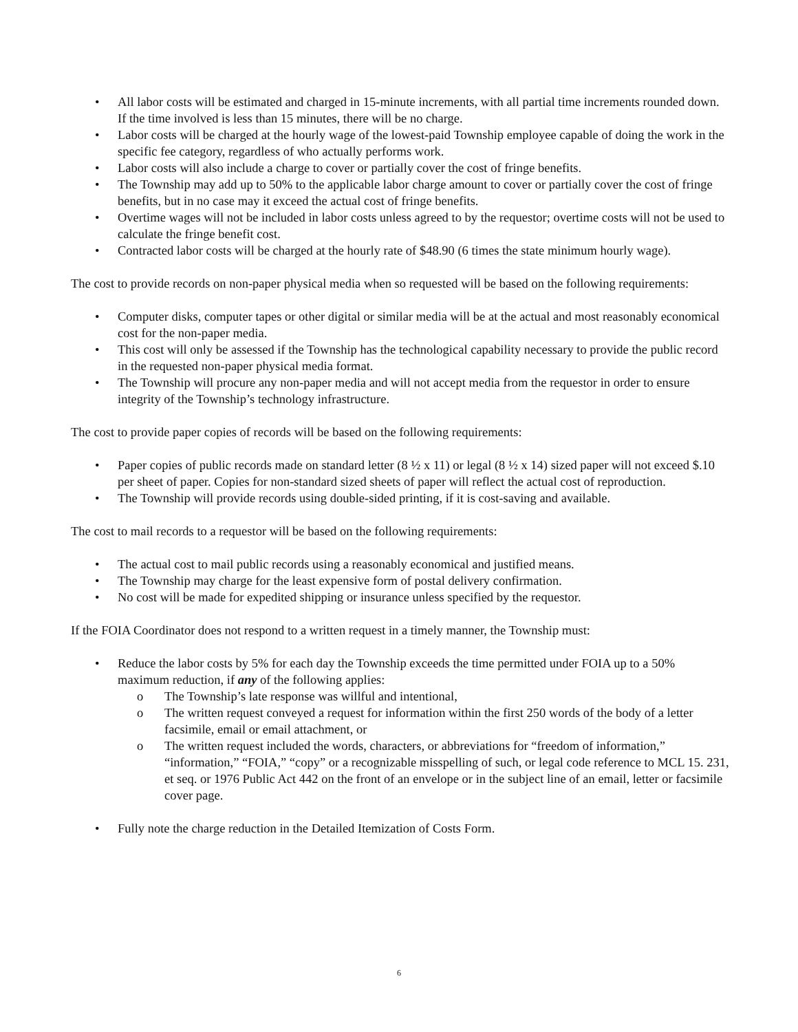• All labor costs will be estimated and charged in 15-minute increments, with all partial time increments rounded down. If the time involved is less than 15 minutes, there will be no charge.
• Labor costs will be charged at the hourly wage of the lowest-paid Township employee capable of doing the work in the specific fee category, regardless of who actually performs work.
• Labor costs will also include a charge to cover or partially cover the cost of fringe benefits.
• The Township may add up to 50% to the applicable labor charge amount to cover or partially cover the cost of fringe benefits, but in no case may it exceed the actual cost of fringe benefits.
• Overtime wages will not be included in labor costs unless agreed to by the requestor; overtime costs will not be used to calculate the fringe benefit cost.
• Contracted labor costs will be charged at the hourly rate of $48.90 (6 times the state minimum hourly wage).
The cost to provide records on non-paper physical media when so requested will be based on the following requirements:
• Computer disks, computer tapes or other digital or similar media will be at the actual and most reasonably economical cost for the non-paper media.
• This cost will only be assessed if the Township has the technological capability necessary to provide the public record in the requested non-paper physical media format.
• The Township will procure any non-paper media and will not accept media from the requestor in order to ensure integrity of the Township’s technology infrastructure.
The cost to provide paper copies of records will be based on the following requirements:
• Paper copies of public records made on standard letter (8 ½ x 11) or legal (8 ½ x 14) sized paper will not exceed $.10 per sheet of paper. Copies for non-standard sized sheets of paper will reflect the actual cost of reproduction.
• The Township will provide records using double-sided printing, if it is cost-saving and available.
The cost to mail records to a requestor will be based on the following requirements:
• The actual cost to mail public records using a reasonably economical and justified means.
• The Township may charge for the least expensive form of postal delivery confirmation.
• No cost will be made for expedited shipping or insurance unless specified by the requestor.
If the FOIA Coordinator does not respond to a written request in a timely manner, the Township must:
• Reduce the labor costs by 5% for each day the Township exceeds the time permitted under FOIA up to a 50% maximum reduction, if any of the following applies:
o The Township’s late response was willful and intentional,
o The written request conveyed a request for information within the first 250 words of the body of a letter facsimile, email or email attachment, or
o The written request included the words, characters, or abbreviations for “freedom of information,” “information,” “FOIA,” “copy” or a recognizable misspelling of such, or legal code reference to MCL 15. 231, et seq. or 1976 Public Act 442 on the front of an envelope or in the subject line of an email, letter or facsimile cover page.
• Fully note the charge reduction in the Detailed Itemization of Costs Form.
6